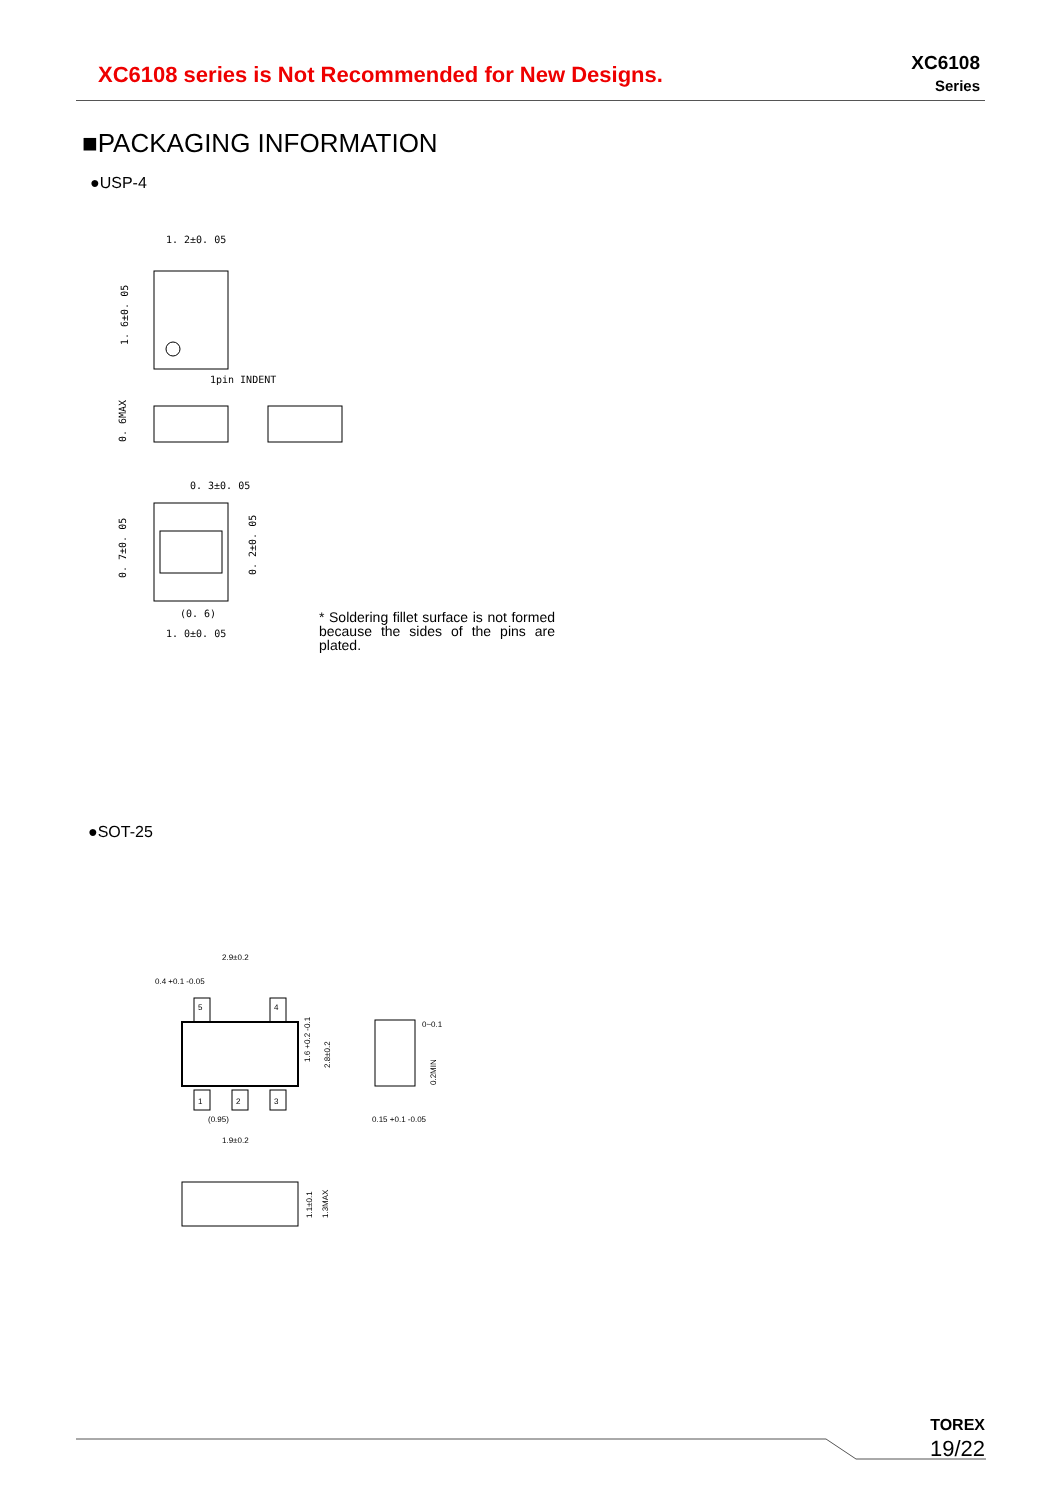XC6108 series is Not Recommended for New Designs.
XC6108
Series
■PACKAGING INFORMATION
●USP-4
1. 2±0. 05
1pin INDENT
1. 6±0. 05
0. 6MAX
0. 3±0. 05
0. 7±0. 05
0. 2±0. 05
(0. 6)
1. 0±0. 05
* Soldering fillet surface is not formed because the sides of the pins are plated.
●SOT-25
5
4
1
2
3
2.9±0.2
0.4 +0.1 -0.05
(0.95)
1.9±0.2
1.6 +0.2 -0.1
2.8±0.2
0~0.1
0.2MIN
0.15 +0.1 -0.05
1.1±0.1
1.3MAX
TOREX
19/22